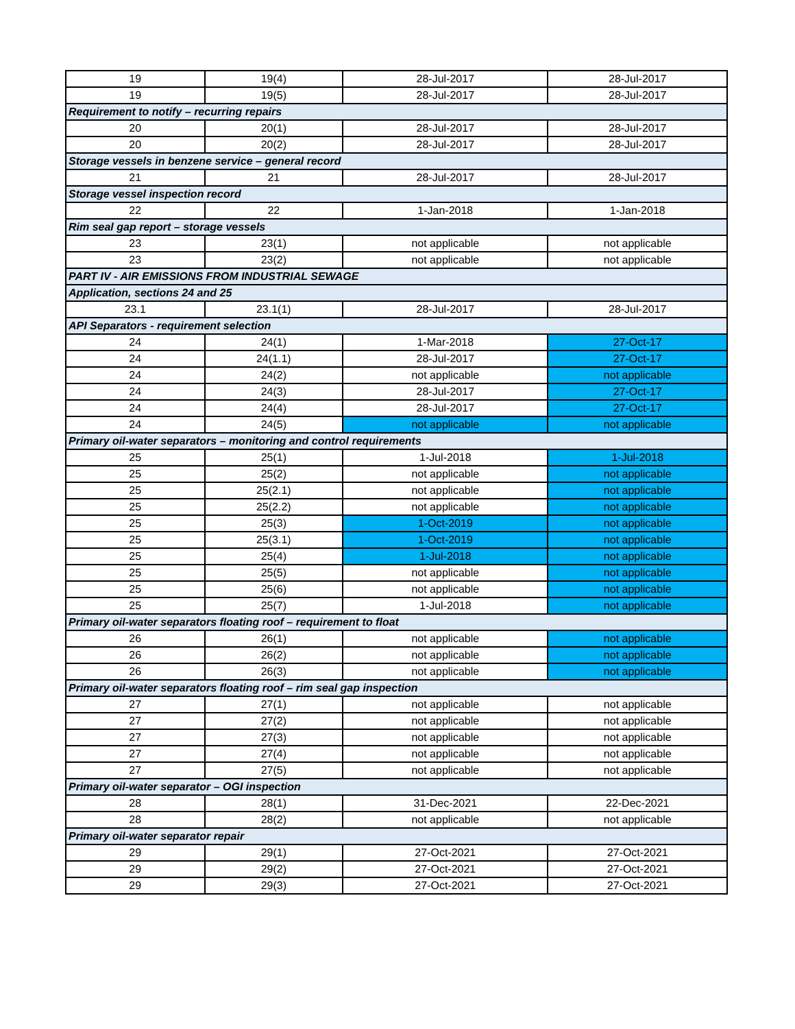| 19 | 19(4) | 28-Jul-2017 | 28-Jul-2017 |
| 19 | 19(5) | 28-Jul-2017 | 28-Jul-2017 |
| Requirement to notify – recurring repairs | | | |
| 20 | 20(1) | 28-Jul-2017 | 28-Jul-2017 |
| 20 | 20(2) | 28-Jul-2017 | 28-Jul-2017 |
| Storage vessels in benzene service – general record | | | |
| 21 | 21 | 28-Jul-2017 | 28-Jul-2017 |
| Storage vessel inspection record | | | |
| 22 | 22 | 1-Jan-2018 | 1-Jan-2018 |
| Rim seal gap report – storage vessels | | | |
| 23 | 23(1) | not applicable | not applicable |
| 23 | 23(2) | not applicable | not applicable |
| PART IV - AIR EMISSIONS FROM INDUSTRIAL SEWAGE | | | |
| Application, sections 24 and 25 | | | |
| 23.1 | 23.1(1) | 28-Jul-2017 | 28-Jul-2017 |
| API Separators - requirement selection | | | |
| 24 | 24(1) | 1-Mar-2018 | 27-Oct-17 |
| 24 | 24(1.1) | 28-Jul-2017 | 27-Oct-17 |
| 24 | 24(2) | not applicable | not applicable |
| 24 | 24(3) | 28-Jul-2017 | 27-Oct-17 |
| 24 | 24(4) | 28-Jul-2017 | 27-Oct-17 |
| 24 | 24(5) | not applicable | not applicable |
| Primary oil-water separators – monitoring and control requirements | | | |
| 25 | 25(1) | 1-Jul-2018 | 1-Jul-2018 |
| 25 | 25(2) | not applicable | not applicable |
| 25 | 25(2.1) | not applicable | not applicable |
| 25 | 25(2.2) | not applicable | not applicable |
| 25 | 25(3) | 1-Oct-2019 | not applicable |
| 25 | 25(3.1) | 1-Oct-2019 | not applicable |
| 25 | 25(4) | 1-Jul-2018 | not applicable |
| 25 | 25(5) | not applicable | not applicable |
| 25 | 25(6) | not applicable | not applicable |
| 25 | 25(7) | 1-Jul-2018 | not applicable |
| Primary oil-water separators floating roof – requirement to float | | | |
| 26 | 26(1) | not applicable | not applicable |
| 26 | 26(2) | not applicable | not applicable |
| 26 | 26(3) | not applicable | not applicable |
| Primary oil-water separators floating roof – rim seal gap inspection | | | |
| 27 | 27(1) | not applicable | not applicable |
| 27 | 27(2) | not applicable | not applicable |
| 27 | 27(3) | not applicable | not applicable |
| 27 | 27(4) | not applicable | not applicable |
| 27 | 27(5) | not applicable | not applicable |
| Primary oil-water separator – OGI inspection | | | |
| 28 | 28(1) | 31-Dec-2021 | 22-Dec-2021 |
| 28 | 28(2) | not applicable | not applicable |
| Primary oil-water separator repair | | | |
| 29 | 29(1) | 27-Oct-2021 | 27-Oct-2021 |
| 29 | 29(2) | 27-Oct-2021 | 27-Oct-2021 |
| 29 | 29(3) | 27-Oct-2021 | 27-Oct-2021 |